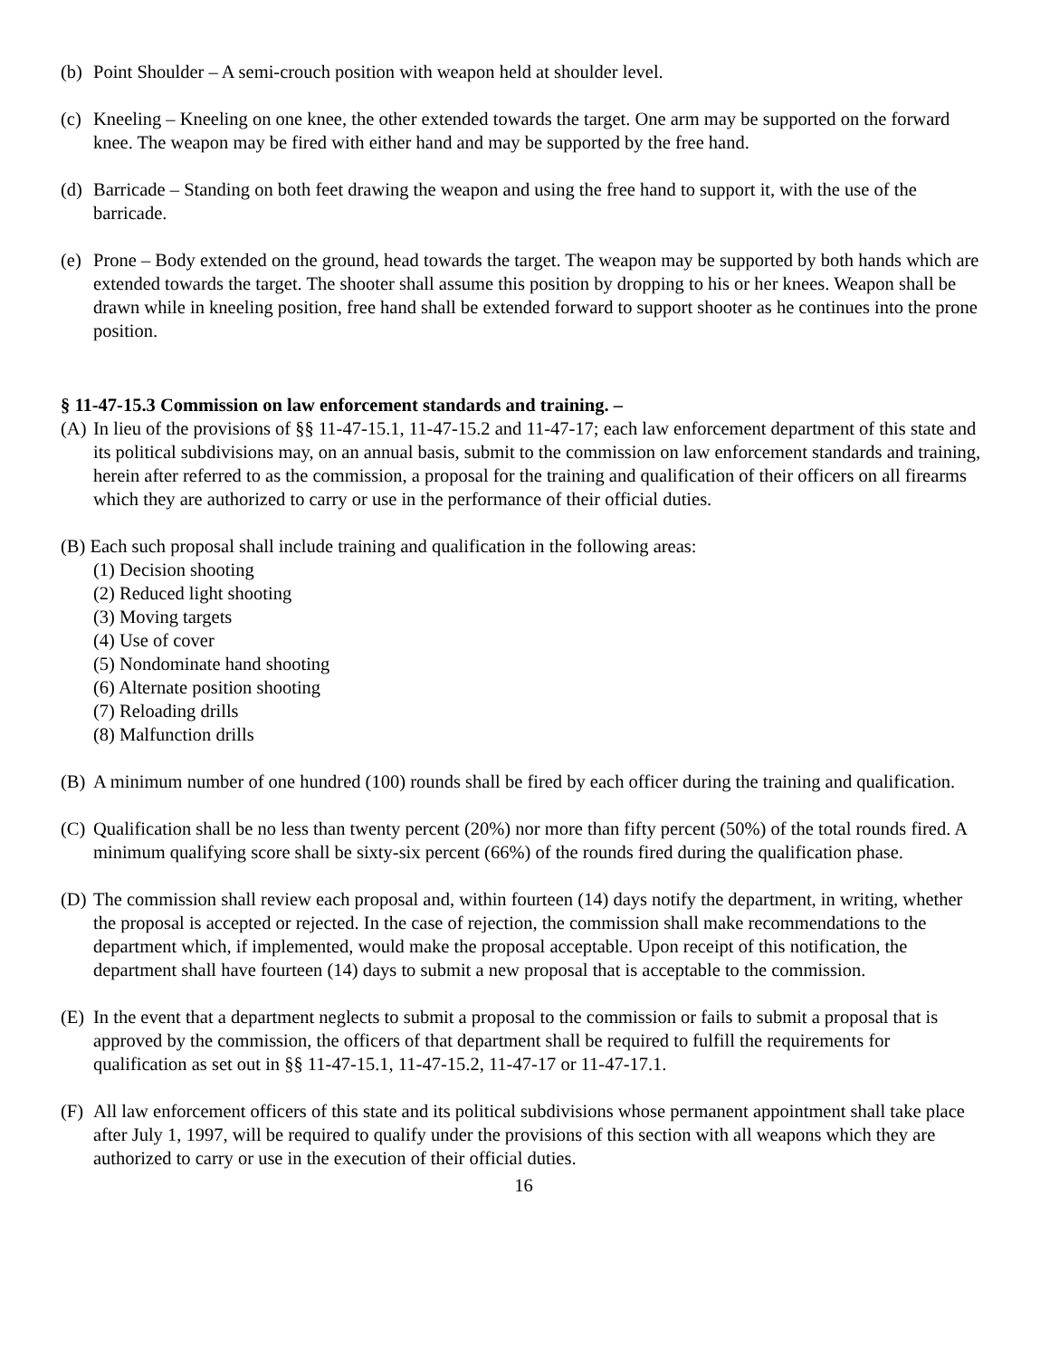(b) Point Shoulder – A semi-crouch position with weapon held at shoulder level.
(c) Kneeling – Kneeling on one knee, the other extended towards the target. One arm may be supported on the forward knee. The weapon may be fired with either hand and may be supported by the free hand.
(d) Barricade – Standing on both feet drawing the weapon and using the free hand to support it, with the use of the barricade.
(e) Prone – Body extended on the ground, head towards the target. The weapon may be supported by both hands which are extended towards the target. The shooter shall assume this position by dropping to his or her knees. Weapon shall be drawn while in kneeling position, free hand shall be extended forward to support shooter as he continues into the prone position.
§ 11-47-15.3 Commission on law enforcement standards and training. –
(A) In lieu of the provisions of §§ 11-47-15.1, 11-47-15.2 and 11-47-17; each law enforcement department of this state and its political subdivisions may, on an annual basis, submit to the commission on law enforcement standards and training, herein after referred to as the commission, a proposal for the training and qualification of their officers on all firearms which they are authorized to carry or use in the performance of their official duties.
(B) Each such proposal shall include training and qualification in the following areas:
(1) Decision shooting
(2) Reduced light shooting
(3) Moving targets
(4) Use of cover
(5) Nondominate hand shooting
(6) Alternate position shooting
(7) Reloading drills
(8) Malfunction drills
(B) A minimum number of one hundred (100) rounds shall be fired by each officer during the training and qualification.
(C) Qualification shall be no less than twenty percent (20%) nor more than fifty percent (50%) of the total rounds fired. A minimum qualifying score shall be sixty-six percent (66%) of the rounds fired during the qualification phase.
(D) The commission shall review each proposal and, within fourteen (14) days notify the department, in writing, whether the proposal is accepted or rejected. In the case of rejection, the commission shall make recommendations to the department which, if implemented, would make the proposal acceptable. Upon receipt of this notification, the department shall have fourteen (14) days to submit a new proposal that is acceptable to the commission.
(E) In the event that a department neglects to submit a proposal to the commission or fails to submit a proposal that is approved by the commission, the officers of that department shall be required to fulfill the requirements for qualification as set out in §§ 11-47-15.1, 11-47-15.2, 11-47-17 or 11-47-17.1.
(F) All law enforcement officers of this state and its political subdivisions whose permanent appointment shall take place after July 1, 1997, will be required to qualify under the provisions of this section with all weapons which they are authorized to carry or use in the execution of their official duties.
16